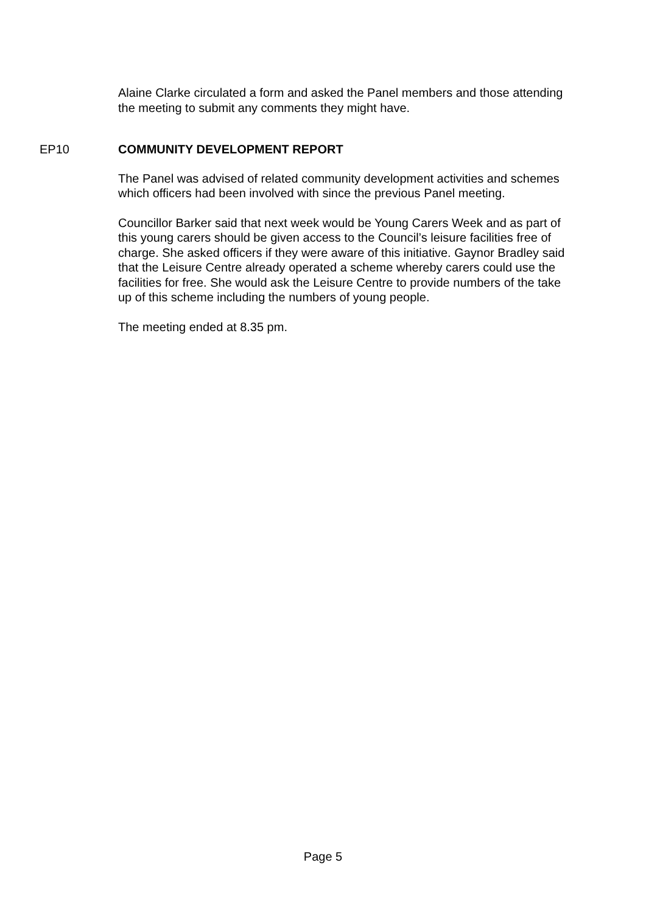Alaine Clarke circulated a form and asked the Panel members and those attending the meeting to submit any comments they might have.
EP10 COMMUNITY DEVELOPMENT REPORT
The Panel was advised of related community development activities and schemes which officers had been involved with since the previous Panel meeting.
Councillor Barker said that next week would be Young Carers Week and as part of this young carers should be given access to the Council’s leisure facilities free of charge. She asked officers if they were aware of this initiative. Gaynor Bradley said that the Leisure Centre already operated a scheme whereby carers could use the facilities for free. She would ask the Leisure Centre to provide numbers of the take up of this scheme including the numbers of young people.
The meeting ended at 8.35 pm.
Page 5